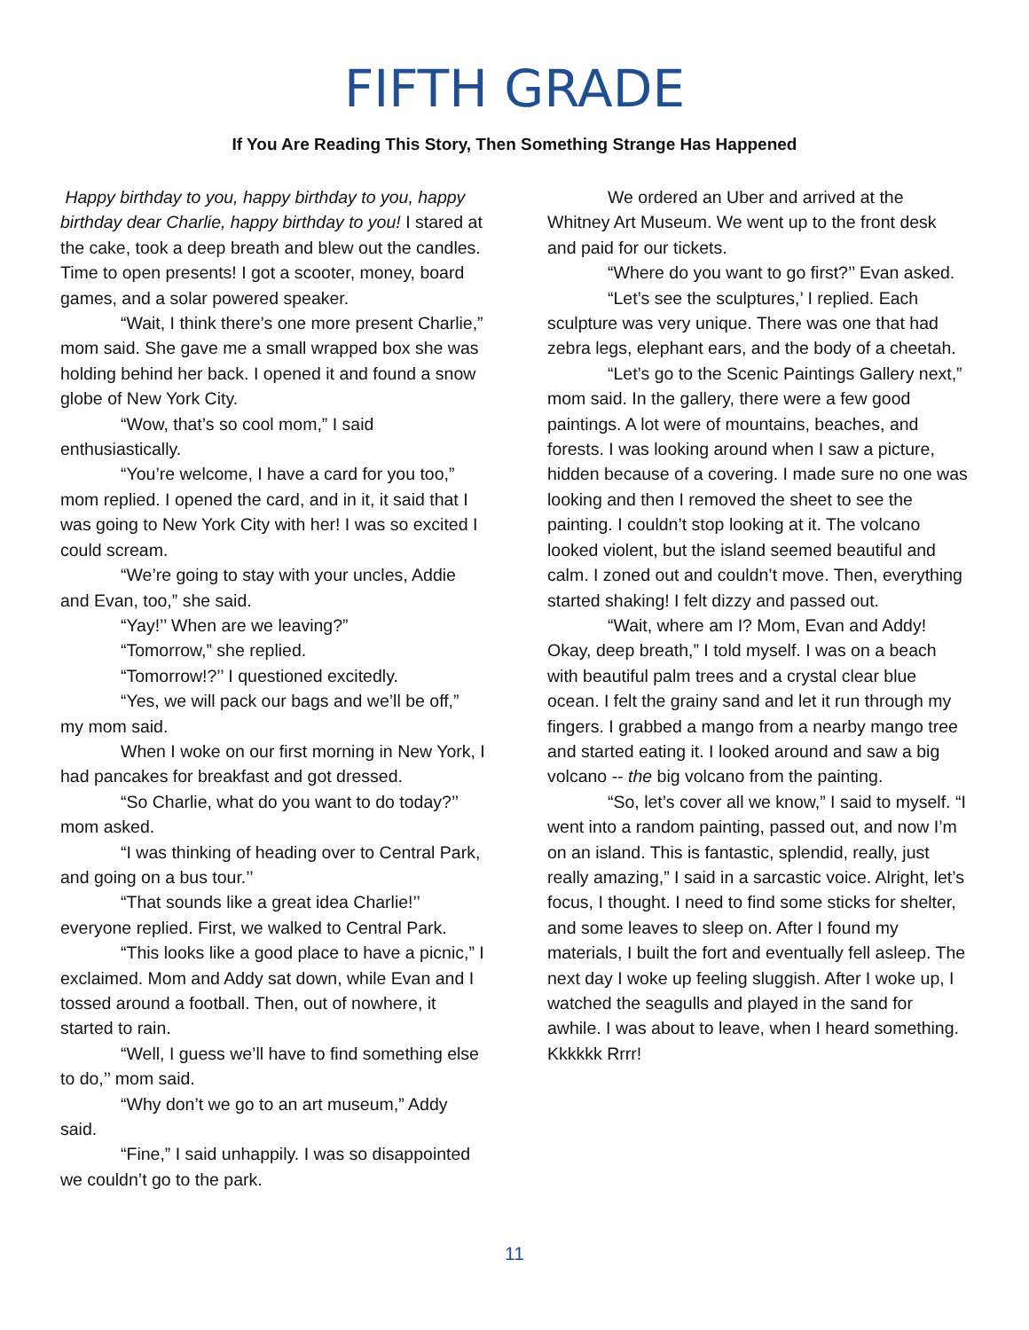FIFTH GRADE
If You Are Reading This Story, Then Something Strange Has Happened
Happy birthday to you, happy birthday to you, happy birthday dear Charlie, happy birthday to you! I stared at the cake, took a deep breath and blew out the candles. Time to open presents! I got a scooter, money, board games, and a solar powered speaker.
“Wait, I think there’s one more present Charlie,” mom said. She gave me a small wrapped box she was holding behind her back. I opened it and found a snow globe of New York City.
“Wow, that’s so cool mom,” I said enthusiastically.
“You’re welcome, I have a card for you too,” mom replied. I opened the card, and in it, it said that I was going to New York City with her! I was so excited I could scream.
“We’re going to stay with your uncles, Addie and Evan, too,” she said.
“Yay!’’ When are we leaving?”
“Tomorrow,” she replied.
“Tomorrow!?’’ I questioned excitedly.
“Yes, we will pack our bags and we’ll be off,” my mom said.
When I woke on our first morning in New York, I had pancakes for breakfast and got dressed.
“So Charlie, what do you want to do today?’’ mom asked.
“I was thinking of heading over to Central Park, and going on a bus tour.’’
“That sounds like a great idea Charlie!’’ everyone replied. First, we walked to Central Park.
“This looks like a good place to have a picnic,” I exclaimed. Mom and Addy sat down, while Evan and I tossed around a football. Then, out of nowhere, it started to rain.
“Well, I guess we’ll have to find something else to do,’’ mom said.
“Why don’t we go to an art museum,” Addy said.
“Fine,” I said unhappily. I was so disappointed we couldn’t go to the park.
We ordered an Uber and arrived at the Whitney Art Museum. We went up to the front desk and paid for our tickets.
“Where do you want to go first?’’ Evan asked.
“Let’s see the sculptures,’ I replied. Each sculpture was very unique. There was one that had zebra legs, elephant ears, and the body of a cheetah.
“Let’s go to the Scenic Paintings Gallery next,” mom said. In the gallery, there were a few good paintings. A lot were of mountains, beaches, and forests. I was looking around when I saw a picture, hidden because of a covering. I made sure no one was looking and then I removed the sheet to see the painting. I couldn’t stop looking at it. The volcano looked violent, but the island seemed beautiful and calm. I zoned out and couldn’t move. Then, everything started shaking! I felt dizzy and passed out.
“Wait, where am I? Mom, Evan and Addy! Okay, deep breath,” I told myself. I was on a beach with beautiful palm trees and a crystal clear blue ocean. I felt the grainy sand and let it run through my fingers. I grabbed a mango from a nearby mango tree and started eating it. I looked around and saw a big volcano -- the big volcano from the painting.
“So, let’s cover all we know,” I said to myself. “I went into a random painting, passed out, and now I’m on an island. This is fantastic, splendid, really, just really amazing,” I said in a sarcastic voice. Alright, let’s focus, I thought. I need to find some sticks for shelter, and some leaves to sleep on. After I found my materials, I built the fort and eventually fell asleep. The next day I woke up feeling sluggish. After I woke up, I watched the seagulls and played in the sand for awhile. I was about to leave, when I heard something. Kkkkkk Rrrr!
11